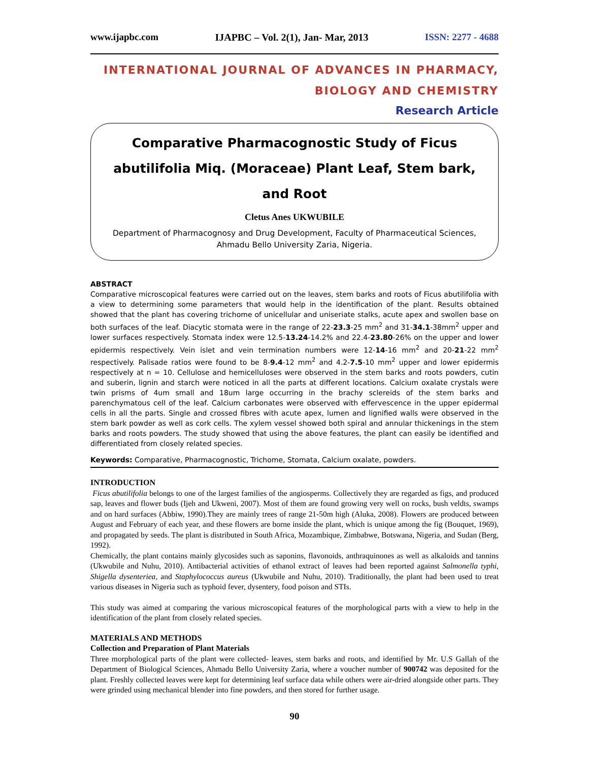www.ijapbc.com IJAPBC – Vol. 2(1), Jan- Mar, 2013 ISSN: 2277 - 4688
INTERNATIONAL JOURNAL OF ADVANCES IN PHARMACY,
BIOLOGY AND CHEMISTRY
Research Article
Comparative Pharmacognostic Study of Ficus abutilifolia Miq. (Moraceae) Plant Leaf, Stem bark, and Root
Cletus Anes UKWUBILE
Department of Pharmacognosy and Drug Development, Faculty of Pharmaceutical Sciences, Ahmadu Bello University Zaria, Nigeria.
ABSTRACT
Comparative microscopical features were carried out on the leaves, stem barks and roots of Ficus abutilifolia with a view to determining some parameters that would help in the identification of the plant. Results obtained showed that the plant has covering trichome of unicellular and uniseriate stalks, acute apex and swollen base on both surfaces of the leaf. Diacytic stomata were in the range of 22-23.3-25 mm<sup>2</sup> and 31-34.1-38mm<sup>2</sup> upper and lower surfaces respectively. Stomata index were 12.5-13.24-14.2% and 22.4-23.80-26% on the upper and lower epidermis respectively. Vein islet and vein termination numbers were 12-14-16 mm<sup>2</sup> and 20-21-22 mm<sup>2</sup> respectively. Palisade ratios were found to be 8-9.4-12 mm<sup>2</sup> and 4.2-7.5-10 mm<sup>2</sup> upper and lower epidermis respectively at n = 10. Cellulose and hemicelluloses were observed in the stem barks and roots powders, cutin and suberin, lignin and starch were noticed in all the parts at different locations. Calcium oxalate crystals were twin prisms of 4um small and 18um large occurring in the brachy sclereids of the stem barks and parenchymatous cell of the leaf. Calcium carbonates were observed with effervescence in the upper epidermal cells in all the parts. Single and crossed fibres with acute apex, lumen and lignified walls were observed in the stem bark powder as well as cork cells. The xylem vessel showed both spiral and annular thickenings in the stem barks and roots powders. The study showed that using the above features, the plant can easily be identified and differentiated from closely related species.
Keywords: Comparative, Pharmacognostic, Trichome, Stomata, Calcium oxalate, powders.
INTRODUCTION
Ficus abutilifolia belongs to one of the largest families of the angiosperms. Collectively they are regarded as figs, and produced sap, leaves and flower buds (Ijeh and Ukweni, 2007). Most of them are found growing very well on rocks, bush veldts, swamps and on hard surfaces (Abbiw, 1990).They are mainly trees of range 21-50m high (Aluka, 2008). Flowers are produced between August and February of each year, and these flowers are borne inside the plant, which is unique among the fig (Bouquet, 1969), and propagated by seeds. The plant is distributed in South Africa, Mozambique, Zimbabwe, Botswana, Nigeria, and Sudan (Berg, 1992).
Chemically, the plant contains mainly glycosides such as saponins, flavonoids, anthraquinones as well as alkaloids and tannins (Ukwubile and Nuhu, 2010). Antibacterial activities of ethanol extract of leaves had been reported against Salmonella typhi, Shigella dysenteriea, and Staphylococcus aureus (Ukwubile and Nuhu, 2010). Traditionally, the plant had been used to treat various diseases in Nigeria such as typhoid fever, dysentery, food poison and STIs.
This study was aimed at comparing the various microscopical features of the morphological parts with a view to help in the identification of the plant from closely related species.
MATERIALS AND METHODS
Collection and Preparation of Plant Materials
Three morphological parts of the plant were collected- leaves, stem barks and roots, and identified by Mr. U.S Gallah of the Department of Biological Sciences, Ahmadu Bello University Zaria, where a voucher number of 900742 was deposited for the plant. Freshly collected leaves were kept for determining leaf surface data while others were air-dried alongside other parts. They were grinded using mechanical blender into fine powders, and then stored for further usage.
90